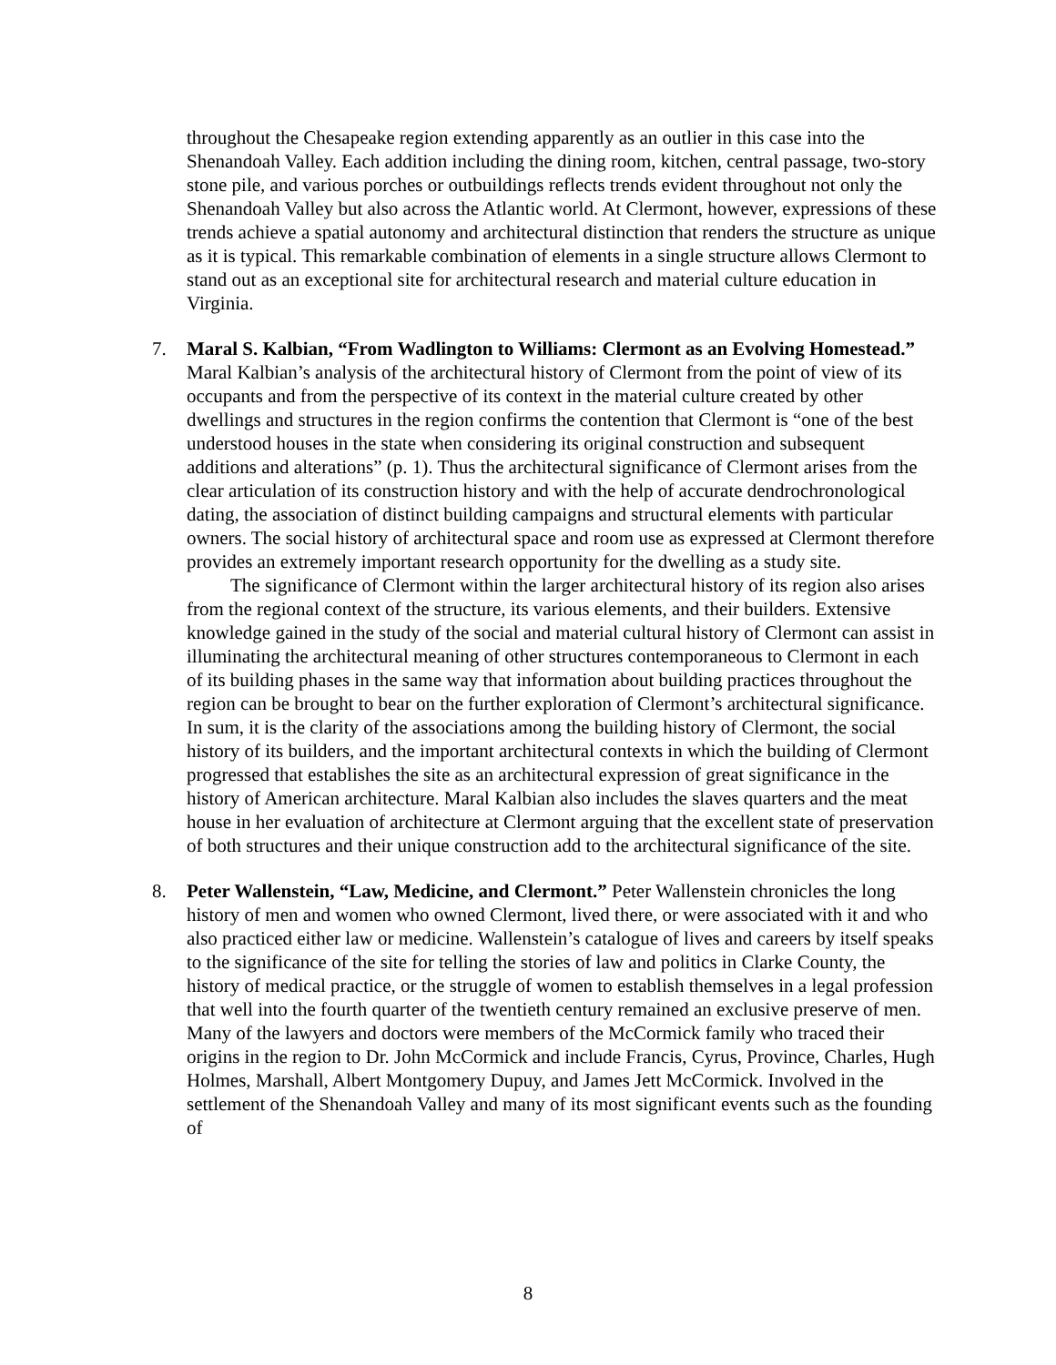throughout the Chesapeake region extending apparently as an outlier in this case into the Shenandoah Valley. Each addition including the dining room, kitchen, central passage, two-story stone pile, and various porches or outbuildings reflects trends evident throughout not only the Shenandoah Valley but also across the Atlantic world. At Clermont, however, expressions of these trends achieve a spatial autonomy and architectural distinction that renders the structure as unique as it is typical. This remarkable combination of elements in a single structure allows Clermont to stand out as an exceptional site for architectural research and material culture education in Virginia.
7. Maral S. Kalbian, “From Wadlington to Williams: Clermont as an Evolving Homestead.” Maral Kalbian’s analysis of the architectural history of Clermont from the point of view of its occupants and from the perspective of its context in the material culture created by other dwellings and structures in the region confirms the contention that Clermont is “one of the best understood houses in the state when considering its original construction and subsequent additions and alterations” (p. 1). Thus the architectural significance of Clermont arises from the clear articulation of its construction history and with the help of accurate dendrochronological dating, the association of distinct building campaigns and structural elements with particular owners. The social history of architectural space and room use as expressed at Clermont therefore provides an extremely important research opportunity for the dwelling as a study site.
The significance of Clermont within the larger architectural history of its region also arises from the regional context of the structure, its various elements, and their builders. Extensive knowledge gained in the study of the social and material cultural history of Clermont can assist in illuminating the architectural meaning of other structures contemporaneous to Clermont in each of its building phases in the same way that information about building practices throughout the region can be brought to bear on the further exploration of Clermont’s architectural significance. In sum, it is the clarity of the associations among the building history of Clermont, the social history of its builders, and the important architectural contexts in which the building of Clermont progressed that establishes the site as an architectural expression of great significance in the history of American architecture. Maral Kalbian also includes the slaves quarters and the meat house in her evaluation of architecture at Clermont arguing that the excellent state of preservation of both structures and their unique construction add to the architectural significance of the site.
8. Peter Wallenstein, “Law, Medicine, and Clermont.” Peter Wallenstein chronicles the long history of men and women who owned Clermont, lived there, or were associated with it and who also practiced either law or medicine. Wallenstein’s catalogue of lives and careers by itself speaks to the significance of the site for telling the stories of law and politics in Clarke County, the history of medical practice, or the struggle of women to establish themselves in a legal profession that well into the fourth quarter of the twentieth century remained an exclusive preserve of men. Many of the lawyers and doctors were members of the McCormick family who traced their origins in the region to Dr. John McCormick and include Francis, Cyrus, Province, Charles, Hugh Holmes, Marshall, Albert Montgomery Dupuy, and James Jett McCormick. Involved in the settlement of the Shenandoah Valley and many of its most significant events such as the founding of
8